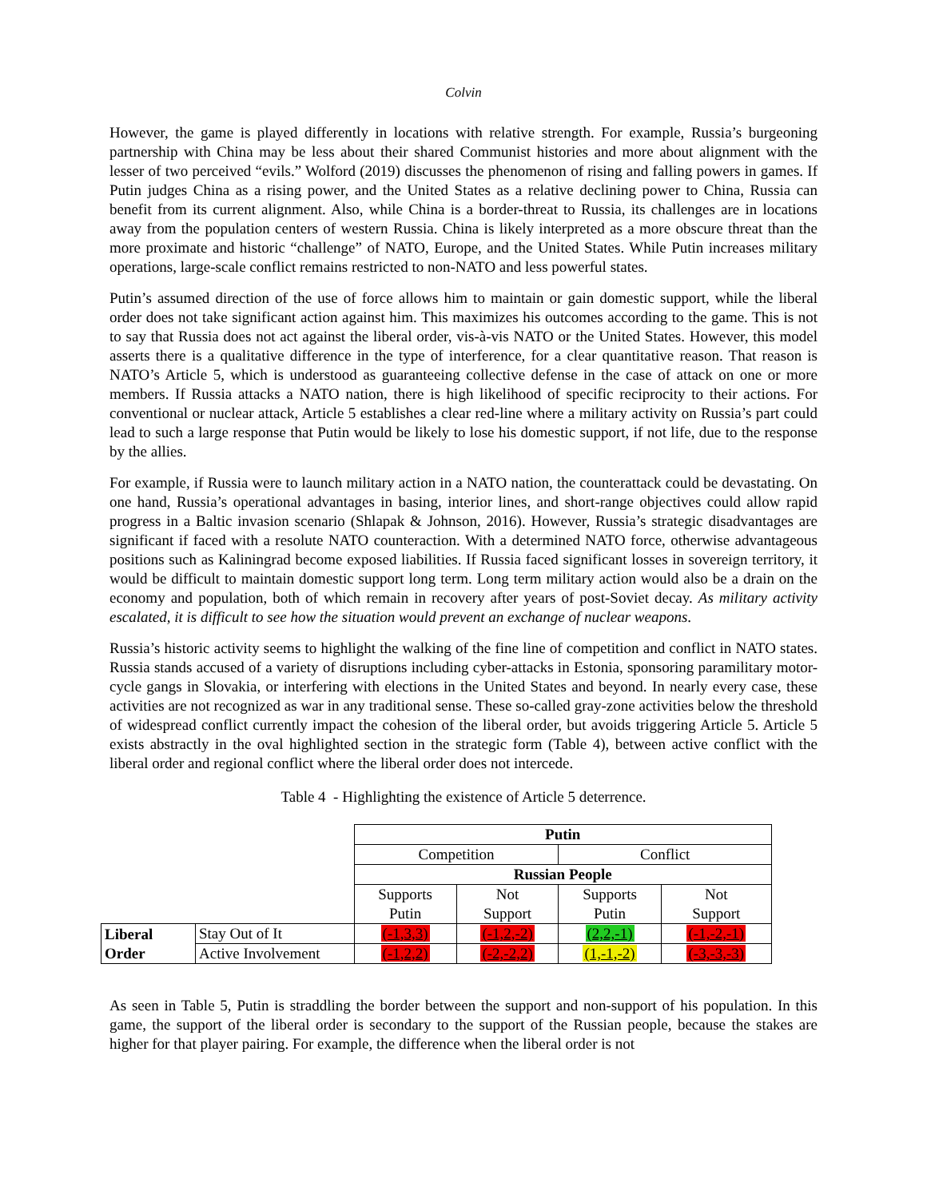Colvin
However, the game is played differently in locations with relative strength. For example, Russia’s burgeoning partnership with China may be less about their shared Communist histories and more about alignment with the lesser of two perceived “evils.” Wolford (2019) discusses the phenomenon of rising and falling powers in games. If Putin judges China as a rising power, and the United States as a relative declining power to China, Russia can benefit from its current alignment. Also, while China is a border-threat to Russia, its challenges are in locations away from the population centers of western Russia. China is likely interpreted as a more obscure threat than the more proximate and historic “challenge” of NATO, Europe, and the United States. While Putin increases military operations, large-scale conflict remains restricted to non-NATO and less powerful states.
Putin’s assumed direction of the use of force allows him to maintain or gain domestic support, while the liberal order does not take significant action against him. This maximizes his outcomes according to the game. This is not to say that Russia does not act against the liberal order, vis-à-vis NATO or the United States. However, this model asserts there is a qualitative difference in the type of interference, for a clear quantitative reason. That reason is NATO’s Article 5, which is understood as guaranteeing collective defense in the case of attack on one or more members. If Russia attacks a NATO nation, there is high likelihood of specific reciprocity to their actions. For conventional or nuclear attack, Article 5 establishes a clear red-line where a military activity on Russia’s part could lead to such a large response that Putin would be likely to lose his domestic support, if not life, due to the response by the allies.
For example, if Russia were to launch military action in a NATO nation, the counterattack could be devastating. On one hand, Russia’s operational advantages in basing, interior lines, and short-range objectives could allow rapid progress in a Baltic invasion scenario (Shlapak & Johnson, 2016). However, Russia’s strategic disadvantages are significant if faced with a resolute NATO counteraction. With a determined NATO force, otherwise advantageous positions such as Kaliningrad become exposed liabilities. If Russia faced significant losses in sovereign territory, it would be difficult to maintain domestic support long term. Long term military action would also be a drain on the economy and population, both of which remain in recovery after years of post-Soviet decay. As military activity escalated, it is difficult to see how the situation would prevent an exchange of nuclear weapons.
Russia’s historic activity seems to highlight the walking of the fine line of competition and conflict in NATO states. Russia stands accused of a variety of disruptions including cyber-attacks in Estonia, sponsoring paramilitary motor-cycle gangs in Slovakia, or interfering with elections in the United States and beyond. In nearly every case, these activities are not recognized as war in any traditional sense. These so-called gray-zone activities below the threshold of widespread conflict currently impact the cohesion of the liberal order, but avoids triggering Article 5. Article 5 exists abstractly in the oval highlighted section in the strategic form (Table 4), between active conflict with the liberal order and regional conflict where the liberal order does not intercede.
Table 4 - Highlighting the existence of Article 5 deterrence.
| | | Putin | | | |
| | | Competition | | Conflict | |
| | | Russian People | | | |
| | | Supports Putin | Not Support | Supports Putin | Not Support |
| Liberal Order | Stay Out of It | (-1,3,3) | (-1,2,-2) | (2,2,-1) | (-1,-2,-1) |
| | Active Involvement | (-1,2,2) | (-2,-2,2) | (1,-1,-2) | (-3,-3,-3) |
As seen in Table 5, Putin is straddling the border between the support and non-support of his population. In this game, the support of the liberal order is secondary to the support of the Russian people, because the stakes are higher for that player pairing. For example, the difference when the liberal order is not